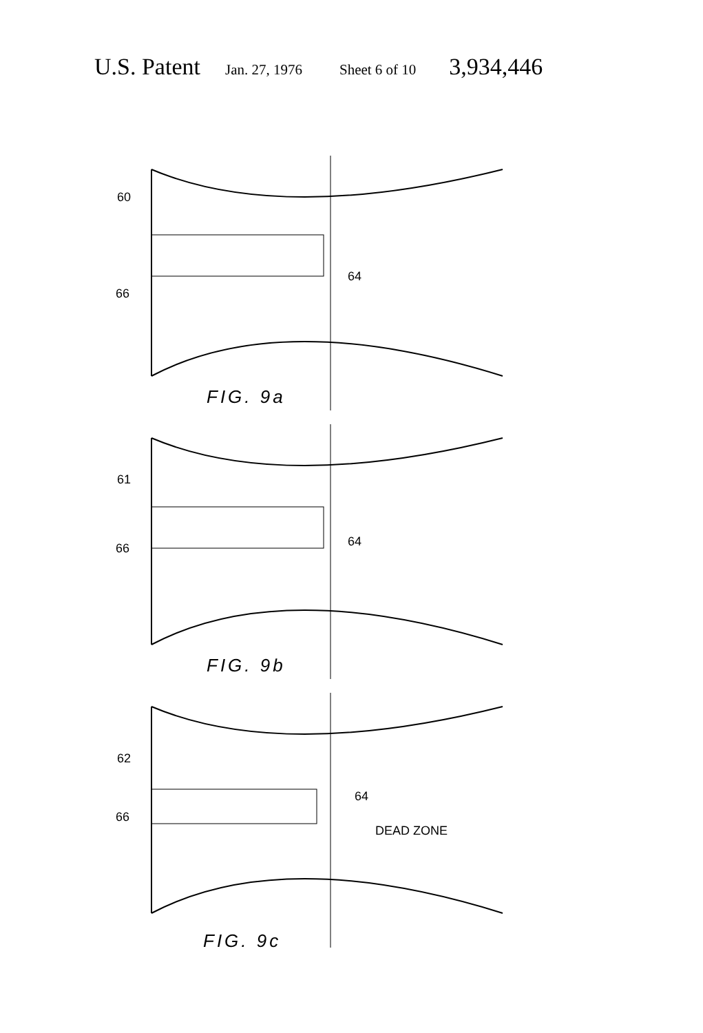U.S. Patent Jan. 27, 1976 Sheet 6 of 10 3,934,446
60
66
64
FIG. 9a
61
66 64
FIG. 9b
62
66
64
DEAD ZONE
FIG. 9c